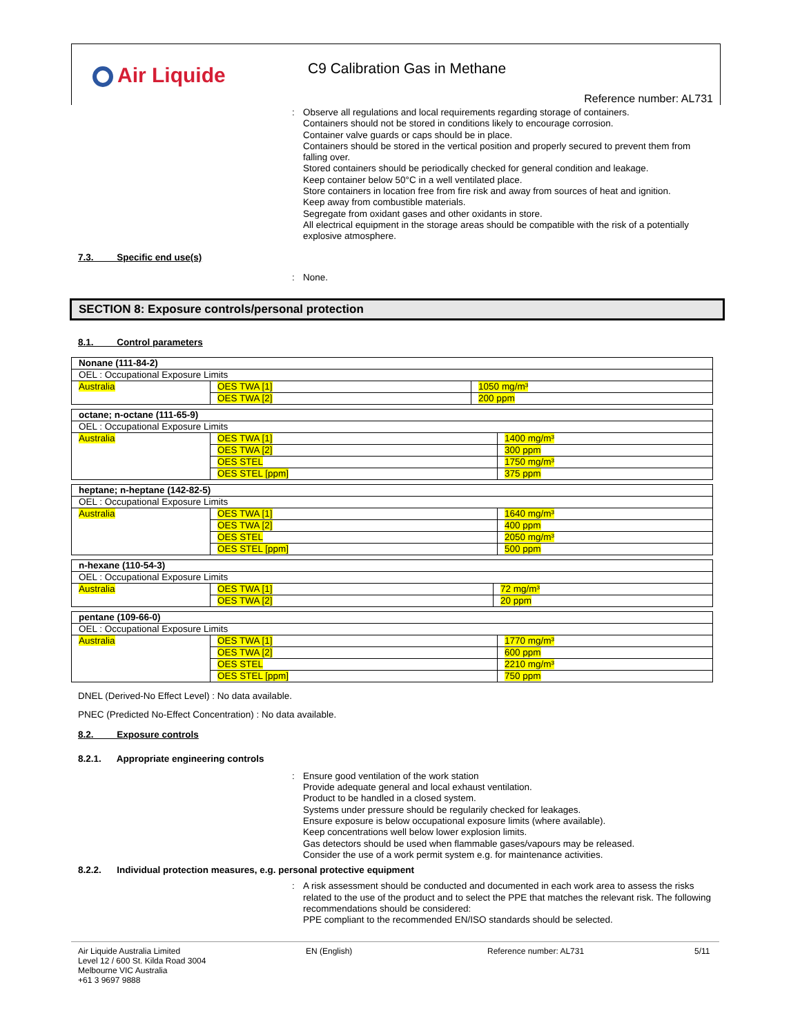Air Liquide C9 Calibration Gas in Methane
Reference number: AL731
:
Observe all regulations and local requirements regarding storage of containers.
Containers should not be stored in conditions likely to encourage corrosion.
Container valve guards or caps should be in place.
Containers should be stored in the vertical position and properly secured to prevent them from falling over.
Stored containers should be periodically checked for general condition and leakage.
Keep container below 50°C in a well ventilated place.
Store containers in location free from fire risk and away from sources of heat and ignition.
Keep away from combustible materials.
Segregate from oxidant gases and other oxidants in store.
All electrical equipment in the storage areas should be compatible with the risk of a potentially explosive atmosphere.
7.3. Specific end use(s)
:
None.
SECTION 8: Exposure controls/personal protection
8.1. Control parameters
| Nonane (111-84-2) | | |
| OEL : Occupational Exposure Limits | | |
| Australia | OES TWA [1] | 1050 mg/m³ |
| | OES TWA [2] | 200 ppm |
| octane; n-octane (111-65-9) | | |
| OEL : Occupational Exposure Limits | | |
| Australia | OES TWA [1] | 1400 mg/m³ |
| | OES TWA [2] | 300 ppm |
| | OES STEL | 1750 mg/m³ |
| | OES STEL [ppm] | 375 ppm |
| heptane; n-heptane (142-82-5) | | |
| OEL : Occupational Exposure Limits | | |
| Australia | OES TWA [1] | 1640 mg/m³ |
| | OES TWA [2] | 400 ppm |
| | OES STEL | 2050 mg/m³ |
| | OES STEL [ppm] | 500 ppm |
| n-hexane (110-54-3) | | |
| OEL : Occupational Exposure Limits | | |
| Australia | OES TWA [1] | 72 mg/m³ |
| | OES TWA [2] | 20 ppm |
| pentane (109-66-0) | | |
| OEL : Occupational Exposure Limits | | |
| Australia | OES TWA [1] | 1770 mg/m³ |
| | OES TWA [2] | 600 ppm |
| | OES STEL | 2210 mg/m³ |
| | OES STEL [ppm] | 750 ppm |
DNEL (Derived-No Effect Level) : No data available.
PNEC (Predicted No-Effect Concentration) : No data available.
8.2. Exposure controls
8.2.1. Appropriate engineering controls
:
Ensure good ventilation of the work station
Provide adequate general and local exhaust ventilation.
Product to be handled in a closed system.
Systems under pressure should be regularily checked for leakages.
Ensure exposure is below occupational exposure limits (where available).
Keep concentrations well below lower explosion limits.
Gas detectors should be used when flammable gases/vapours may be released.
Consider the use of a work permit system e.g. for maintenance activities.
8.2.2. Individual protection measures, e.g. personal protective equipment
:
A risk assessment should be conducted and documented in each work area to assess the risks related to the use of the product and to select the PPE that matches the relevant risk. The following recommendations should be considered:
PPE compliant to the recommended EN/ISO standards should be selected.
Air Liquide Australia Limited
Level 12 / 600 St. Kilda Road 3004
Melbourne VIC Australia
+61 3 9697 9888
EN (English) Reference number: AL731 5/11